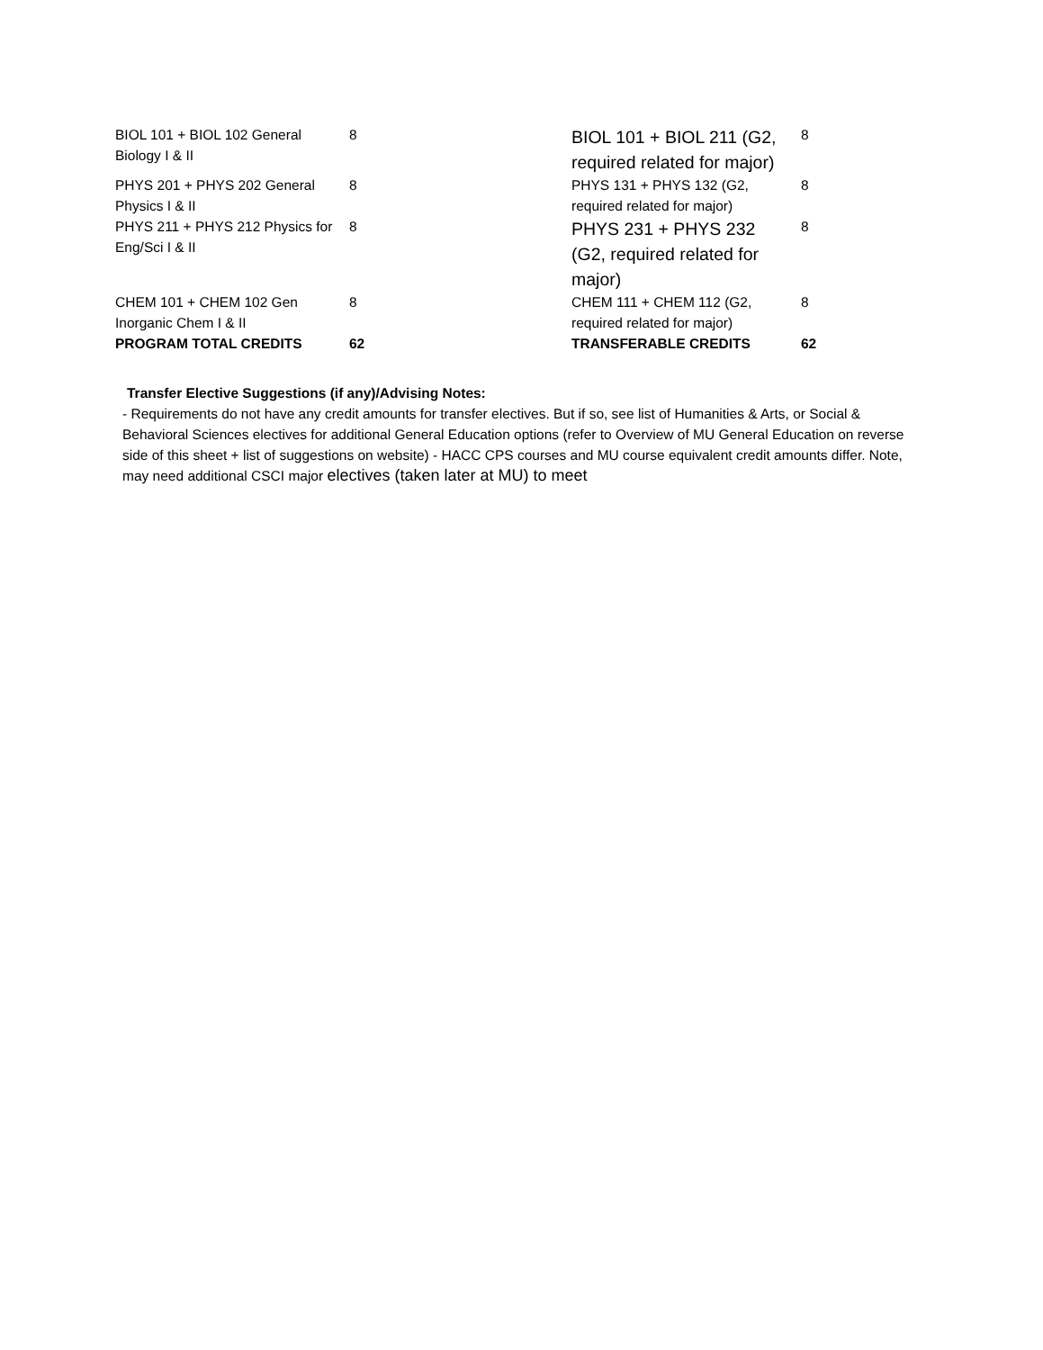| BIOL 101 + BIOL 102 General Biology I & II | 8 | BIOL 101 + BIOL 211 (G2, required related for major) | 8 |
| PHYS 201 + PHYS 202 General Physics I & II | 8 | PHYS 131 + PHYS 132 (G2, required related for major) | 8 |
| PHYS 211 + PHYS 212 Physics for Eng/Sci I & II | 8 | PHYS 231 + PHYS 232 (G2, required related for major) | 8 |
| CHEM 101 + CHEM 102 Gen Inorganic Chem I & II | 8 | CHEM 111 + CHEM 112 (G2, required related for major) | 8 |
| PROGRAM TOTAL CREDITS | 62 | TRANSFERABLE CREDITS | 62 |
Transfer Elective Suggestions (if any)/Advising Notes:
- Requirements do not have any credit amounts for transfer electives. But if so, see list of Humanities & Arts, or Social & Behavioral Sciences electives for additional General Education options (refer to Overview of MU General Education on reverse side of this sheet + list of suggestions on website) - HACC CPS courses and MU course equivalent credit amounts differ. Note, may need additional CSCI major electives (taken later at MU) to meet